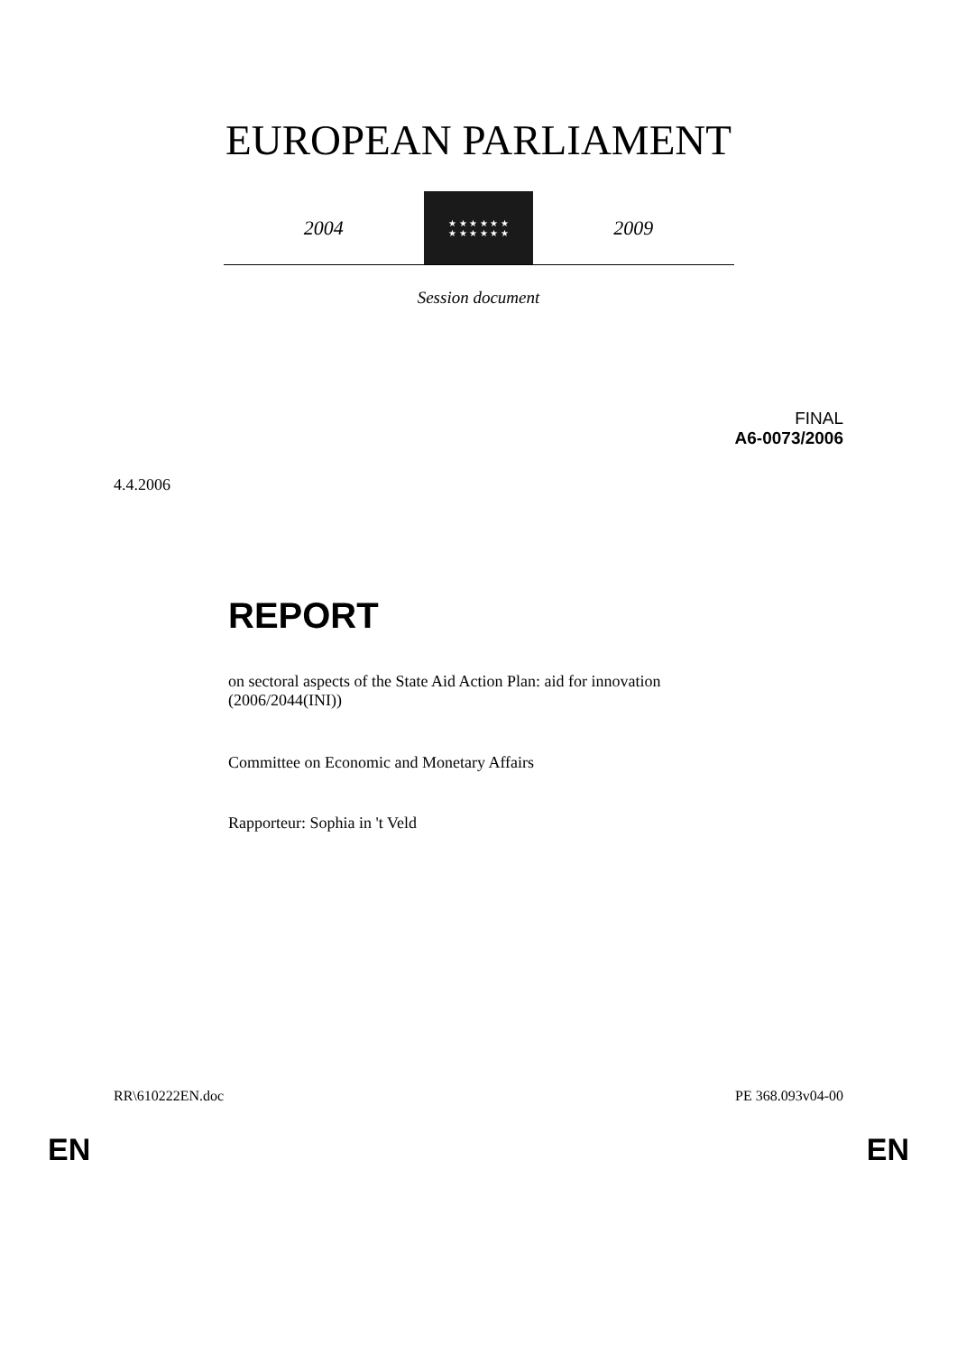EUROPEAN PARLIAMENT
2004
★ ★ ★ ★ ★ ★
★ ★ ★ ★ ★ ★
2009
Session document
FINAL
A6-0073/2006
4.4.2006
REPORT
on sectoral aspects of the State Aid Action Plan: aid for innovation
(2006/2044(INI))
Committee on Economic and Monetary Affairs
Rapporteur: Sophia in 't Veld
RR\610222EN.doc PE 368.093v04-00
EN EN